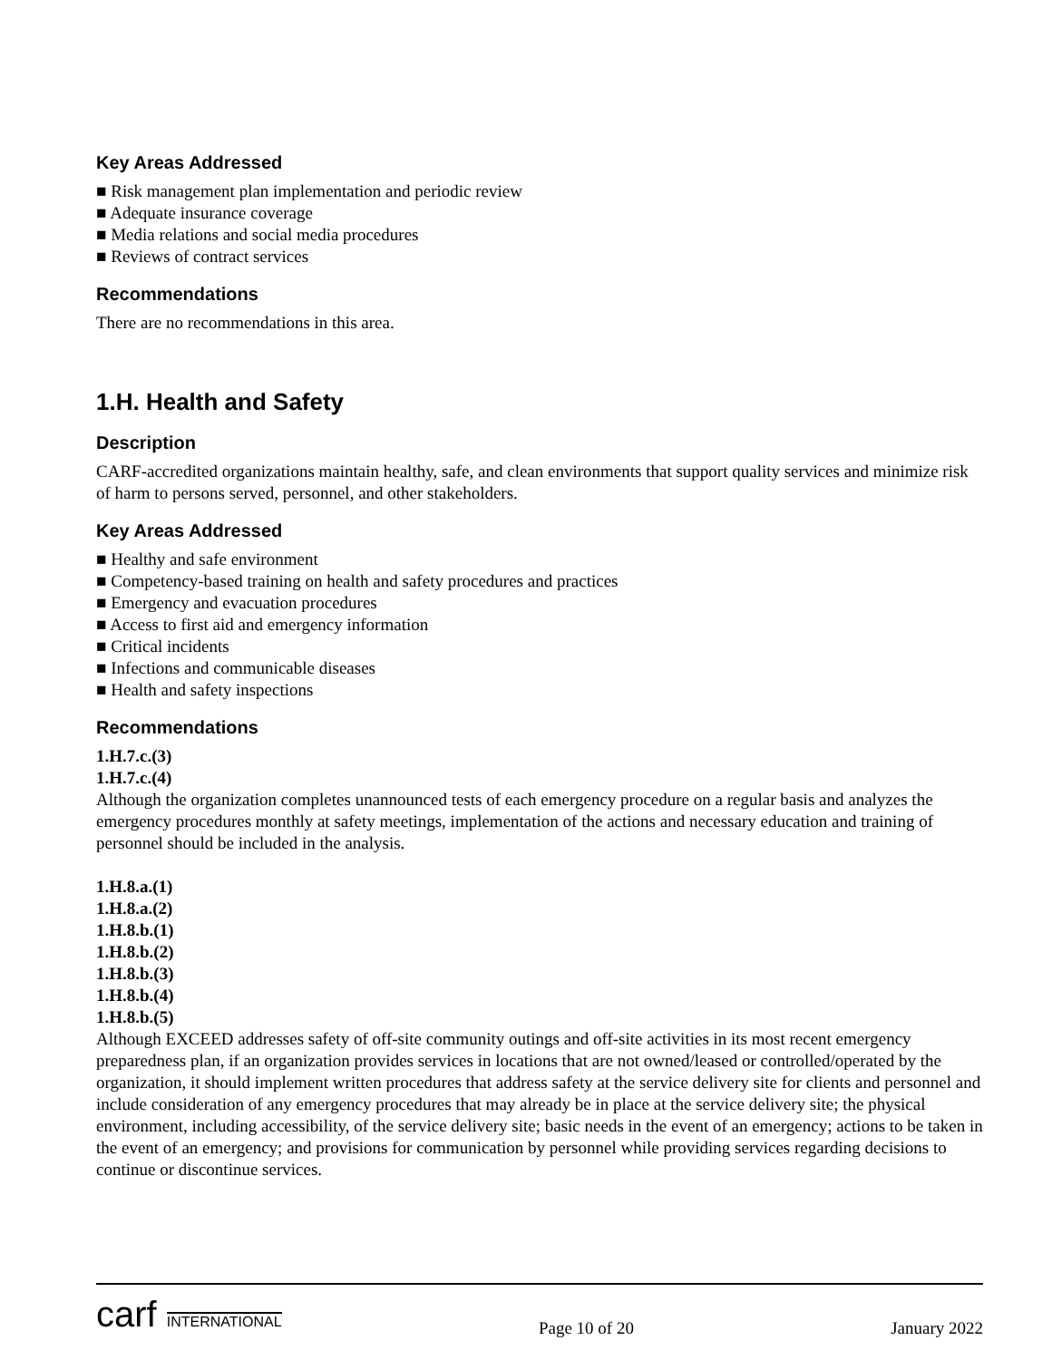Key Areas Addressed
■ Risk management plan implementation and periodic review
■ Adequate insurance coverage
■ Media relations and social media procedures
■ Reviews of contract services
Recommendations
There are no recommendations in this area.
1.H. Health and Safety
Description
CARF-accredited organizations maintain healthy, safe, and clean environments that support quality services and minimize risk of harm to persons served, personnel, and other stakeholders.
Key Areas Addressed
■ Healthy and safe environment
■ Competency-based training on health and safety procedures and practices
■ Emergency and evacuation procedures
■ Access to first aid and emergency information
■ Critical incidents
■ Infections and communicable diseases
■ Health and safety inspections
Recommendations
1.H.7.c.(3)
1.H.7.c.(4)
Although the organization completes unannounced tests of each emergency procedure on a regular basis and analyzes the emergency procedures monthly at safety meetings, implementation of the actions and necessary education and training of personnel should be included in the analysis.
1.H.8.a.(1)
1.H.8.a.(2)
1.H.8.b.(1)
1.H.8.b.(2)
1.H.8.b.(3)
1.H.8.b.(4)
1.H.8.b.(5)
Although EXCEED addresses safety of off-site community outings and off-site activities in its most recent emergency preparedness plan, if an organization provides services in locations that are not owned/leased or controlled/operated by the organization, it should implement written procedures that address safety at the service delivery site for clients and personnel and include consideration of any emergency procedures that may already be in place at the service delivery site; the physical environment, including accessibility, of the service delivery site; basic needs in the event of an emergency; actions to be taken in the event of an emergency; and provisions for communication by personnel while providing services regarding decisions to continue or discontinue services.
carf INTERNATIONAL
Page 10 of 20
January 2022